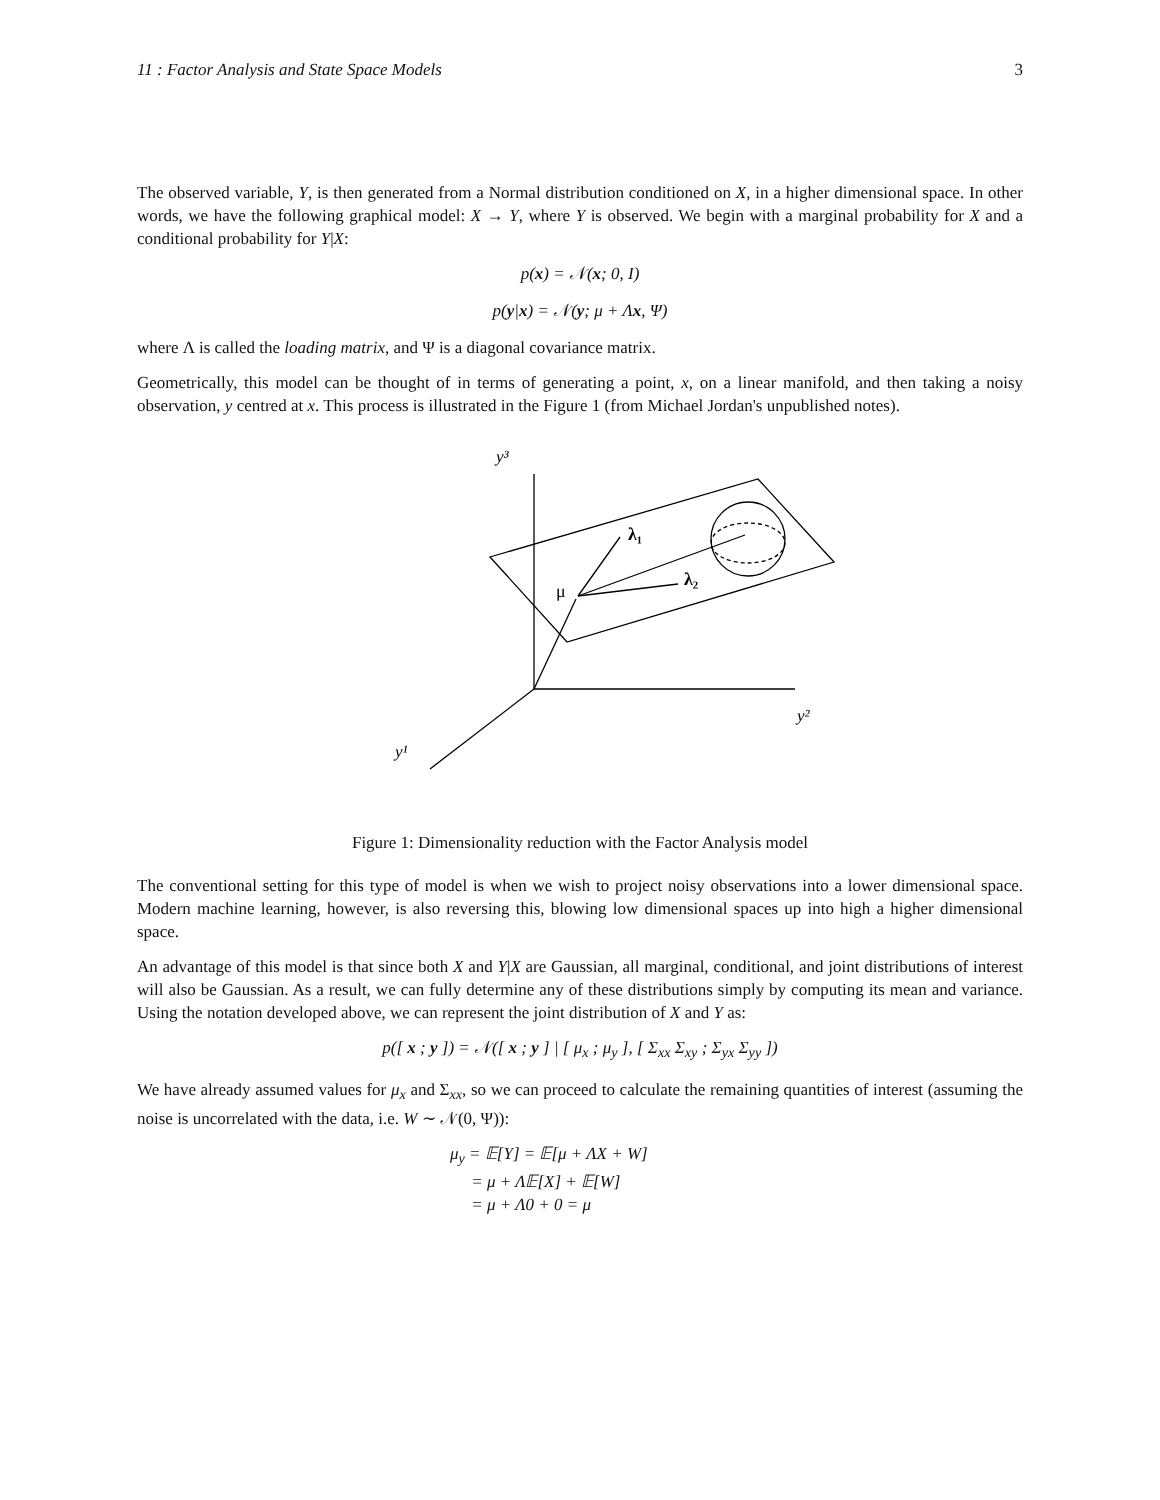11 : Factor Analysis and State Space Models 3
The observed variable, Y, is then generated from a Normal distribution conditioned on X, in a higher dimensional space. In other words, we have the following graphical model: X → Y, where Y is observed. We begin with a marginal probability for X and a conditional probability for Y|X:
p(x) = 𝒩(x; 0, I)
p(y|x) = 𝒩(y; μ + Λx, Ψ)
where Λ is called the loading matrix, and Ψ is a diagonal covariance matrix.
Geometrically, this model can be thought of in terms of generating a point, x, on a linear manifold, and then taking a noisy observation, y centred at x. This process is illustrated in the Figure 1 (from Michael Jordan's unpublished notes).
y³
μ
λ₁
λ₂
y²
y¹
Figure 1: Dimensionality reduction with the Factor Analysis model
The conventional setting for this type of model is when we wish to project noisy observations into a lower dimensional space. Modern machine learning, however, is also reversing this, blowing low dimensional spaces up into high a higher dimensional space.
An advantage of this model is that since both X and Y|X are Gaussian, all marginal, conditional, and joint distributions of interest will also be Gaussian. As a result, we can fully determine any of these distributions simply by computing its mean and variance. Using the notation developed above, we can represent the joint distribution of X and Y as:
p([ x ; y ]) = 𝒩([ x ; y ] | [ μ<sub>x</sub> ; μ<sub>y</sub> ], [ Σ<sub>xx</sub> Σ<sub>xy</sub> ; Σ<sub>yx</sub> Σ<sub>yy</sub> ])
We have already assumed values for μ<sub>x</sub> and Σ<sub>xx</sub>, so we can proceed to calculate the remaining quantities of interest (assuming the noise is uncorrelated with the data, i.e. W ∼ 𝒩(0, Ψ)):
μ<sub>y</sub> = 𝔼[Y] = 𝔼[μ + ΛX + W]
= μ + Λ𝔼[X] + 𝔼[W]
= μ + Λ0 + 0 = μ